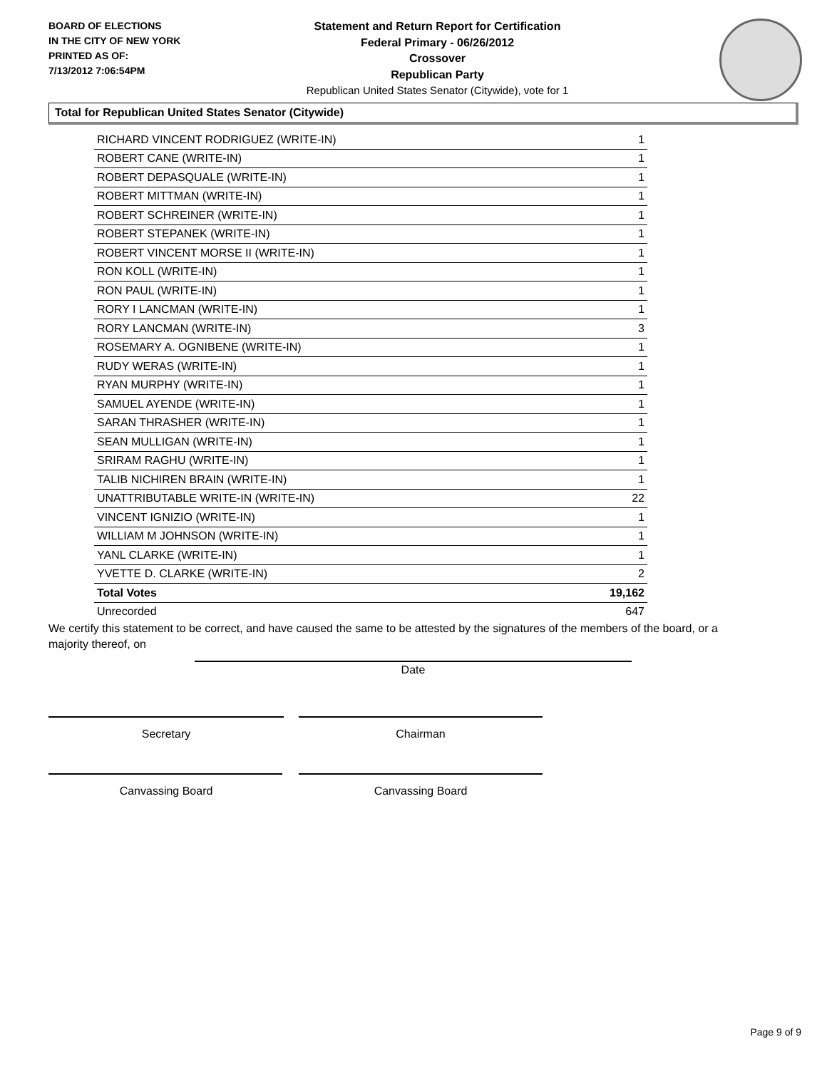BOARD OF ELECTIONS
IN THE CITY OF NEW YORK
PRINTED AS OF:
7/13/2012 7:06:54PM
Statement and Return Report for Certification
Federal Primary - 06/26/2012
Crossover
Republican Party
Republican United States Senator (Citywide), vote for 1
Total for Republican United States Senator (Citywide)
| RICHARD VINCENT RODRIGUEZ (WRITE-IN) | 1 |
| ROBERT CANE (WRITE-IN) | 1 |
| ROBERT DEPASQUALE (WRITE-IN) | 1 |
| ROBERT MITTMAN (WRITE-IN) | 1 |
| ROBERT SCHREINER (WRITE-IN) | 1 |
| ROBERT STEPANEK (WRITE-IN) | 1 |
| ROBERT VINCENT MORSE II (WRITE-IN) | 1 |
| RON KOLL (WRITE-IN) | 1 |
| RON PAUL (WRITE-IN) | 1 |
| RORY I LANCMAN (WRITE-IN) | 1 |
| RORY LANCMAN (WRITE-IN) | 3 |
| ROSEMARY A. OGNIBENE (WRITE-IN) | 1 |
| RUDY WERAS (WRITE-IN) | 1 |
| RYAN MURPHY (WRITE-IN) | 1 |
| SAMUEL AYENDE (WRITE-IN) | 1 |
| SARAN THRASHER (WRITE-IN) | 1 |
| SEAN MULLIGAN (WRITE-IN) | 1 |
| SRIRAM RAGHU (WRITE-IN) | 1 |
| TALIB NICHIREN BRAIN (WRITE-IN) | 1 |
| UNATTRIBUTABLE WRITE-IN (WRITE-IN) | 22 |
| VINCENT IGNIZIO (WRITE-IN) | 1 |
| WILLIAM M JOHNSON (WRITE-IN) | 1 |
| YANL CLARKE (WRITE-IN) | 1 |
| YVETTE D. CLARKE (WRITE-IN) | 2 |
| Total Votes | 19,162 |
| Unrecorded | 647 |
We certify this statement to be correct, and have caused the same to be attested by the signatures of the members of the board, or a majority thereof, on
Date
Secretary Chairman
Canvassing Board Canvassing Board
Page 9 of 9